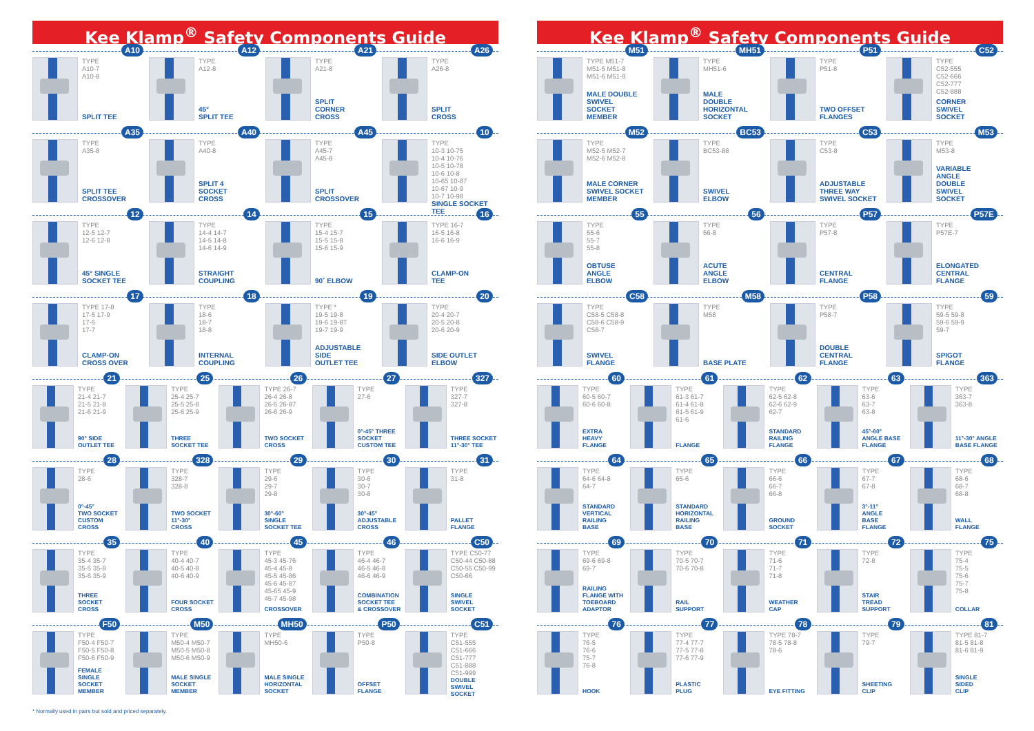Kee Klamp<sup>®</sup> Safety Components Guide
A10
TYPE
A10-7
A10-8
SPLIT TEE
A12
TYPE
A12-8
45°
SPLIT TEE
A21
TYPE
A21-8
SPLIT
CORNER
CROSS
A26
TYPE
A26-8
SPLIT
CROSS
A35
TYPE
A35-8
SPLIT TEE
CROSSOVER
A40
TYPE
A40-8
SPLIT 4
SOCKET
CROSS
A45
TYPE
A45-7
A45-8
SPLIT
CROSSOVER
10
TYPE
10-3 10-75
10-4 10-76
10-5 10-78
10-6 10-8
10-65 10-87
10-67 10-9
10-7 10-98
SINGLE SOCKET TEE
12
TYPE
12-5 12-7
12-6 12-8
45° SINGLE
SOCKET TEE
14
TYPE
14-4 14-7
14-5 14-8
14-6 14-9
STRAIGHT
COUPLING
15
TYPE
15-4 15-7
15-5 15-8
15-6 15-9
90˚ ELBOW
16
TYPE 16-7
16-5 16-8
16-6 16-9
CLAMP-ON
TEE
17
TYPE 17-8
17-5 17-9
17-6
17-7
CLAMP-ON
CROSS OVER
18
TYPE
18-6
18-7
18-8
INTERNAL
COUPLING
19
TYPE *
19-5 19-8
19-6 19-8T
19-7 19-9
ADJUSTABLE
SIDE
OUTLET TEE
20
TYPE
20-4 20-7
20-5 20-8
20-6 20-9
SIDE OUTLET
ELBOW
21
TYPE
21-4 21-7
21-5 21-8
21-6 21-9
90° SIDE
OUTLET TEE
25
TYPE
25-4 25-7
25-5 25-8
25-6 25-9
THREE
SOCKET TEE
26
TYPE 26-7
26-4 26-8
26-5 26-87
26-6 26-9
TWO SOCKET
CROSS
27
TYPE
27-6
0°-45° THREE
SOCKET
CUSTOM TEE
327
TYPE
327-7
327-8
THREE SOCKET
11°-30° TEE
28
TYPE
28-6
0°-45°
TWO SOCKET
CUSTOM
CROSS
328
TYPE
328-7
328-8
TWO SOCKET
11°-30°
CROSS
29
TYPE
29-6
29-7
29-8
30°-60°
SINGLE
SOCKET TEE
30
TYPE
30-6
30-7
30-8
30°-45°
ADJUSTABLE
CROSS
31
TYPE
31-8
PALLET
FLANGE
35
TYPE
35-4 35-7
35-5 35-8
35-6 35-9
THREE
SOCKET
CROSS
40
TYPE
40-4 40-7
40-5 40-8
40-6 40-9
FOUR SOCKET
CROSS
45
TYPE
45-3 45-76
45-4 45-8
45-5 45-86
45-6 45-87
45-65 45-9
45-7 45-98
CROSSOVER
46
TYPE
46-4 46-7
46-5 46-8
46-6 46-9
COMBINATION
SOCKET TEE
& CROSSOVER
C50
TYPE C50-77
C50-44 C50-88
C50-55 C50-99
C50-66
SINGLE
SWIVEL
SOCKET
F50
TYPE
F50-4 F50-7
F50-5 F50-8
F50-6 F50-9
FEMALE
SINGLE SOCKET
MEMBER
M50
TYPE
M50-4 M50-7
M50-5 M50-8
M50-6 M50-9
MALE SINGLE
SOCKET
MEMBER
MH50
TYPE
MH50-6
MALE SINGLE
HORIZONTAL
SOCKET
P50
TYPE
P50-8
OFFSET FLANGE
C51
TYPE
C51-555
C51-666
C51-777
C51-888
C51-999
DOUBLE
SWIVEL SOCKET
* Normally used in pairs but sold and priced separately.
Kee Klamp<sup>®</sup> Safety Components Guide
M51
TYPE M51-7
M51-5 M51-8
M51-6 M51-9
MALE DOUBLE
SWIVEL
SOCKET
MEMBER
MH51
TYPE
MH51-6
MALE
DOUBLE
HORIZONTAL
SOCKET
P51
TYPE
P51-8
TWO OFFSET
FLANGES
C52
TYPE
C52-555
C52-666
C52-777
C52-888
CORNER
SWIVEL
SOCKET
M52
TYPE
M52-5 M52-7
M52-6 M52-8
MALE CORNER
SWIVEL SOCKET
MEMBER
BC53
TYPE
BC53-88
SWIVEL
ELBOW
C53
TYPE
C53-8
ADJUSTABLE
THREE WAY
SWIVEL SOCKET
M53
TYPE
M53-8
VARIABLE
ANGLE
DOUBLE
SWIVEL
SOCKET
55
TYPE
55-6
55-7
55-8
OBTUSE
ANGLE
ELBOW
56
TYPE
56-8
ACUTE
ANGLE
ELBOW
P57
TYPE
P57-8
CENTRAL
FLANGE
P57E
TYPE
P57E-7
ELONGATED
CENTRAL
FLANGE
C58
TYPE
C58-5 C58-8
C58-6 C58-9
C58-7
SWIVEL
FLANGE
M58
TYPE
M58
BASE PLATE
P58
TYPE
P58-7
DOUBLE
CENTRAL
FLANGE
59
TYPE
59-5 59-8
59-6 59-9
59-7
SPIGOT
FLANGE
60
TYPE
60-5 60-7
60-6 60-8
EXTRA
HEAVY
FLANGE
61
TYPE
61-3 61-7
61-4 61-8
61-5 61-9
61-6
FLANGE
62
TYPE
62-5 62-8
62-6 62-9
62-7
STANDARD
RAILING
FLANGE
63
TYPE
63-6
63-7
63-8
45°-60°
ANGLE BASE
FLANGE
363
TYPE
363-7
363-8
11°-30° ANGLE
BASE FLANGE
64
TYPE
64-6 64-8
64-7
STANDARD
VERTICAL
RAILING
BASE
65
TYPE
65-6
STANDARD
HORIZONTAL
RAILING
BASE
66
TYPE
66-6
66-7
66-8
GROUND
SOCKET
67
TYPE
67-7
67-8
3°-11°
ANGLE
BASE
FLANGE
68
TYPE
68-6
68-7
68-8
WALL
FLANGE
69
TYPE
69-6 69-8
69-7
RAILING
FLANGE WITH
TOEBOARD
ADAPTOR
70
TYPE
70-5 70-7
70-6 70-8
RAIL
SUPPORT
71
TYPE
71-6
71-7
71-8
WEATHER
CAP
72
TYPE
72-8
STAIR
TREAD
SUPPORT
75
TYPE
75-4
75-5
75-6
75-7
75-8
COLLAR
76
TYPE
76-5
76-6
75-7
76-8
HOOK
77
TYPE
77-4 77-7
77-5 77-8
77-6 77-9
PLASTIC
PLUG
78
TYPE 78-7
78-5 78-8
78-6
EYE FITTING
79
TYPE
79-7
SHEETING
CLIP
81
TYPE 81-7
81-5 81-8
81-6 81-9
SINGLE
SIDED
CLIP